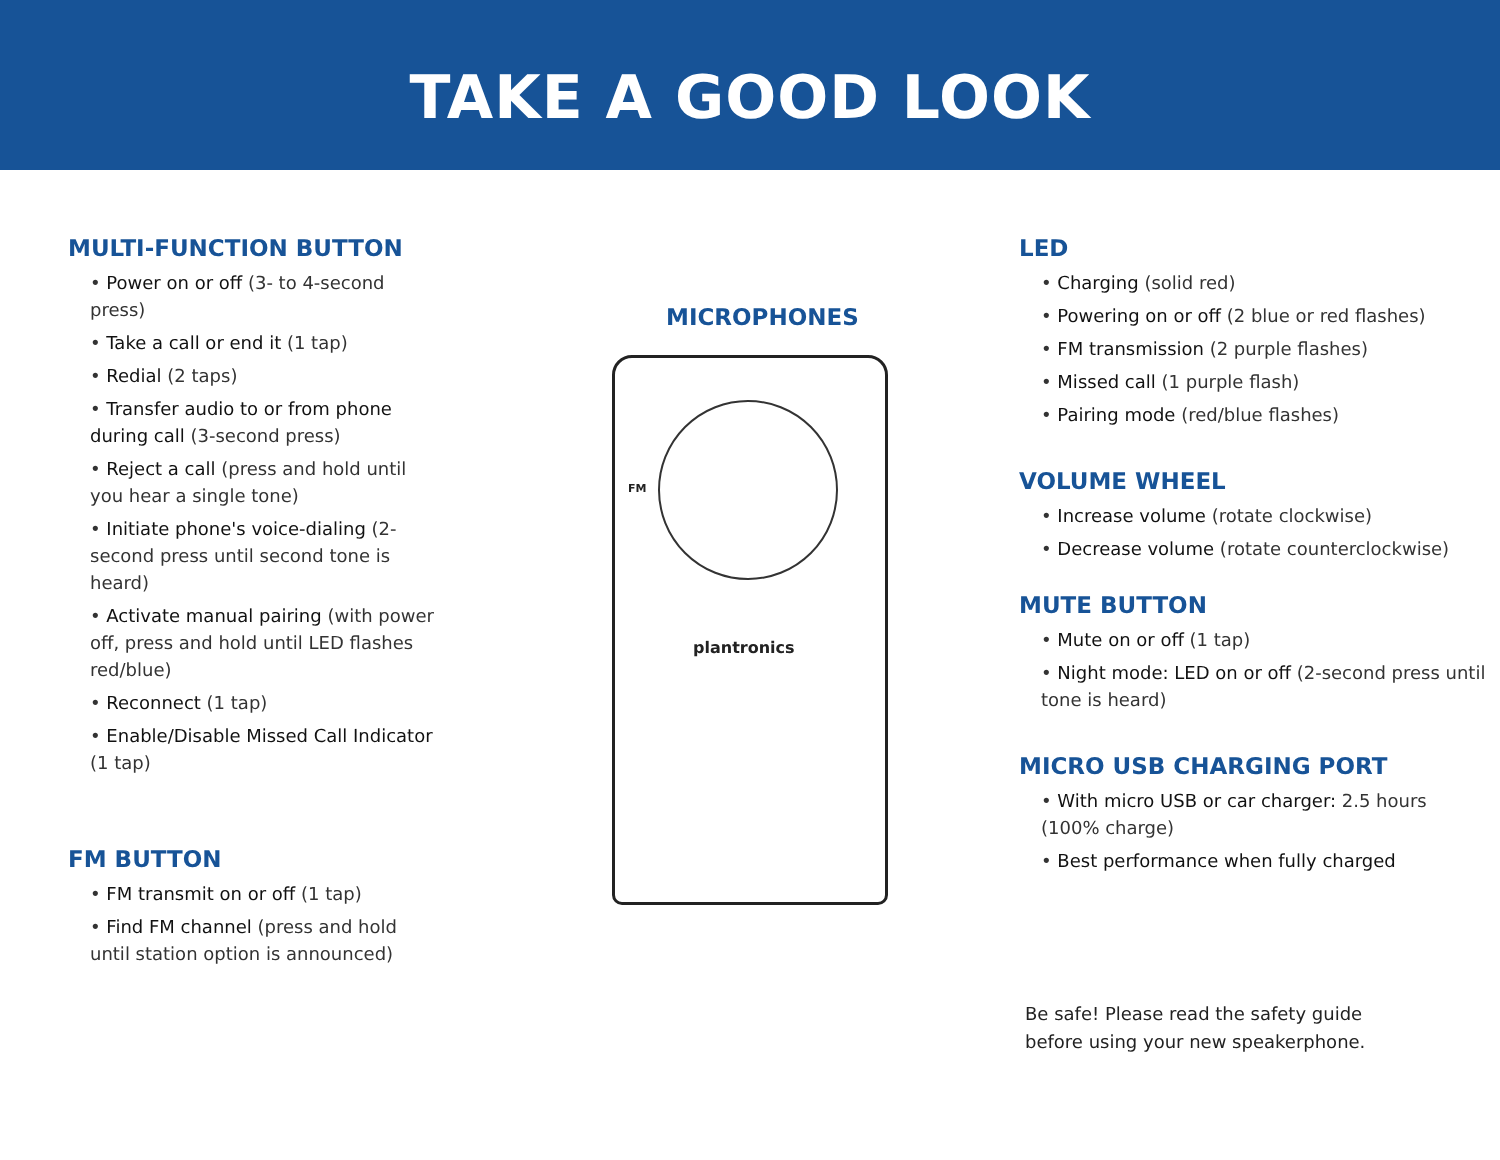TAKE A GOOD LOOK
MULTI-FUNCTION BUTTON
• Power on or off (3- to 4-second press)
• Take a call or end it (1 tap)
• Redial (2 taps)
• Transfer audio to or from phone during call (3-second press)
• Reject a call (press and hold until you hear a single tone)
• Initiate phone's voice-dialing (2-second press until second tone is heard)
• Activate manual pairing (with power off, press and hold until LED flashes red/blue)
• Reconnect (1 tap)
• Enable/Disable Missed Call Indicator (1 tap)
FM BUTTON
• FM transmit on or off (1 tap)
• Find FM channel (press and hold until station option is announced)
MICROPHONES
FM
plantronics
LED
• Charging (solid red)
• Powering on or off (2 blue or red flashes)
• FM transmission (2 purple flashes)
• Missed call (1 purple flash)
• Pairing mode (red/blue flashes)
VOLUME WHEEL
• Increase volume (rotate clockwise)
• Decrease volume (rotate counterclockwise)
MUTE BUTTON
• Mute on or off (1 tap)
• Night mode: LED on or off (2-second press until tone is heard)
MICRO USB CHARGING PORT
• With micro USB or car charger: 2.5 hours (100% charge)
• Best performance when fully charged
Be safe! Please read the safety guide
before using your new speakerphone.